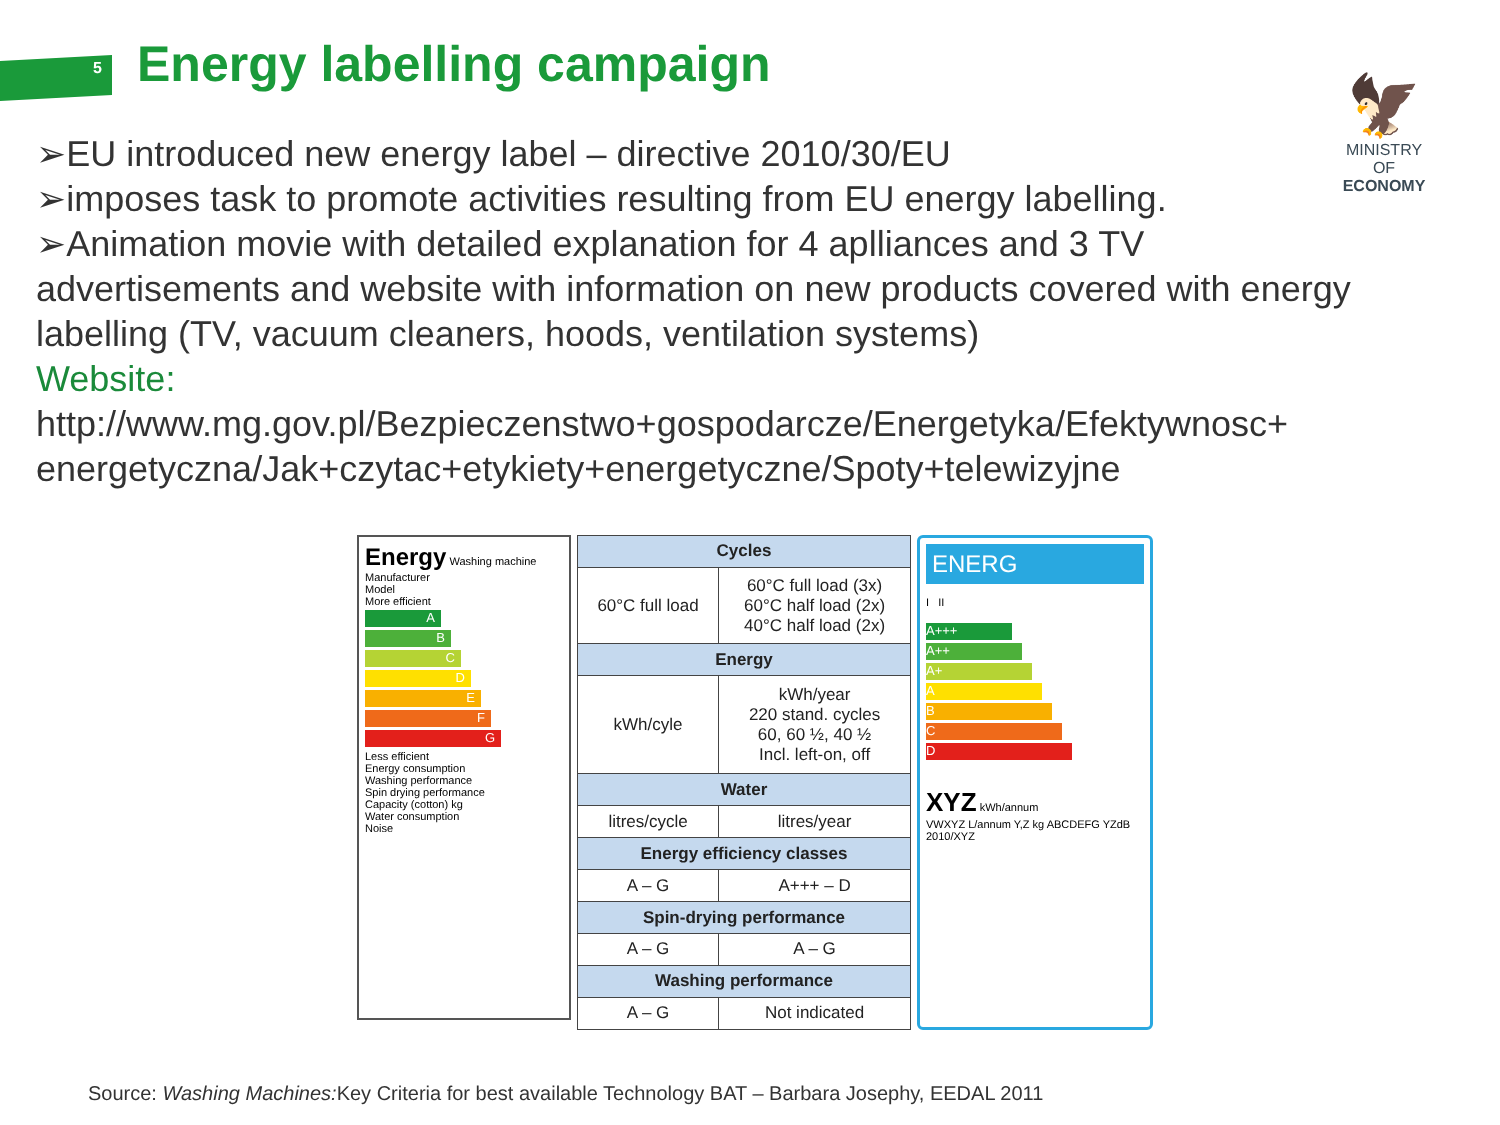5
Energy labelling campaign
🦅
MINISTRY
OF
ECONOMY
➢EU introduced new energy label – directive 2010/30/EU
➢imposes task to promote activities resulting from EU energy labelling.
➢Animation movie with detailed explanation for 4 aplliances and 3 TV advertisements and website with information on new products covered with energy labelling (TV, vacuum cleaners, hoods, ventilation systems)
Website:
http://www.mg.gov.pl/Bezpieczenstwo+gospodarcze/Energetyka/Efektywnosc+ energetyczna/Jak+czytac+etykiety+energetyczne/Spoty+telewizyjne
Energy Washing machine
Manufacturer
Model
More efficient
A
B
C
D
E
F
G
Less efficient
Energy consumption
Washing performance
Spin drying performance
Capacity (cotton) kg
Water consumption
Noise
| Cycles | |
| --- | --- |
| 60°C full load | 60°C full load (3x) 60°C half load (2x) 40°C half load (2x) |
| Energy | |
| kWh/cyle | kWh/year 220 stand. cycles 60, 60 ½, 40 ½ Incl. left-on, off |
| Water | |
| litres/cycle | litres/year |
| Energy efficiency classes | |
| A – G | A+++ – D |
| Spin-drying performance | |
| A – G | A – G |
| Washing performance | |
| A – G | Not indicated |
ENERG
I II
A+++
A++
A+
A
B
C
D
XYZ kWh/annum
VWXYZ L/annum Y,Z kg ABCDEFG YZdB
2010/XYZ
Source: Washing Machines: Key Criteria for best available Technology BAT – Barbara Josephy, EEDAL 2011